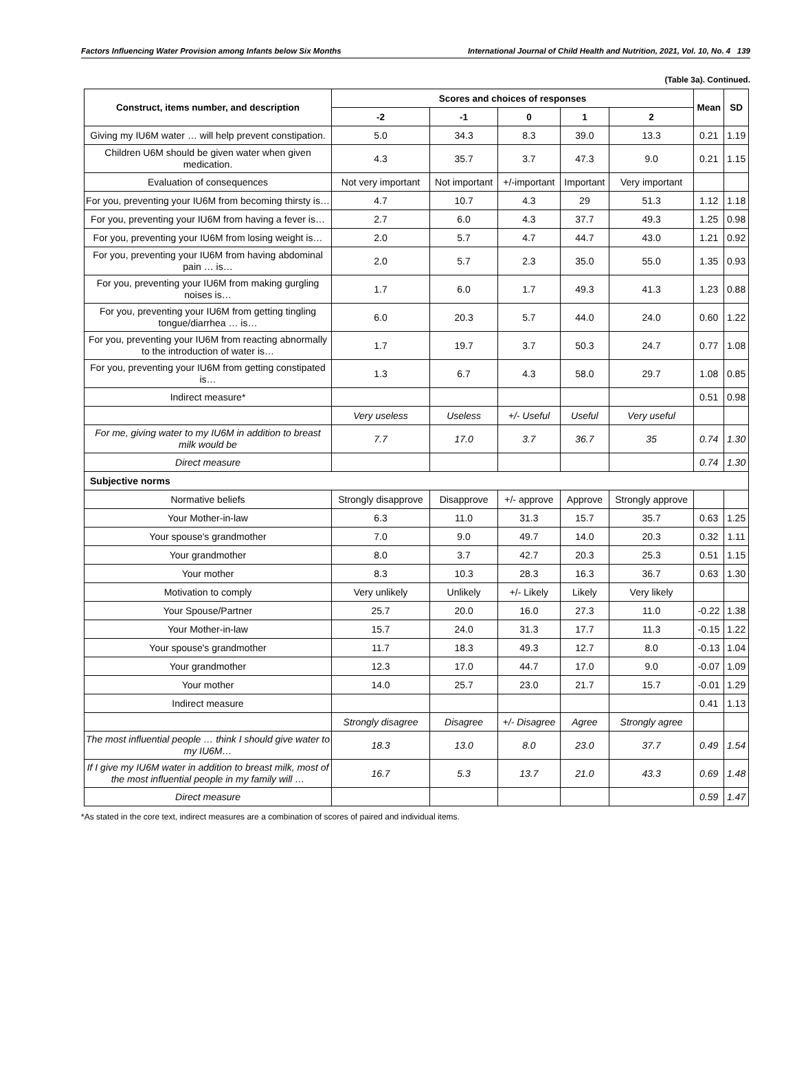Factors Influencing Water Provision among Infants below Six Months International Journal of Child Health and Nutrition, 2021, Vol. 10, No. 4 139
(Table 3a). Continued.
| Construct, items number, and description | Scores and choices of responses | | | | | Mean | SD |
| --- | --- | --- | --- | --- | --- | --- | --- |
| | -2 | -1 | 0 | 1 | 2 | | |
| Giving my IU6M water … will help prevent constipation. | 5.0 | 34.3 | 8.3 | 39.0 | 13.3 | 0.21 | 1.19 |
| Children U6M should be given water when given medication. | 4.3 | 35.7 | 3.7 | 47.3 | 9.0 | 0.21 | 1.15 |
| Evaluation of consequences | Not very important | Not important | +/-important | Important | Very important | | |
| For you, preventing your IU6M from becoming thirsty is… | 4.7 | 10.7 | 4.3 | 29 | 51.3 | 1.12 | 1.18 |
| For you, preventing your IU6M from having a fever is… | 2.7 | 6.0 | 4.3 | 37.7 | 49.3 | 1.25 | 0.98 |
| For you, preventing your IU6M from losing weight is… | 2.0 | 5.7 | 4.7 | 44.7 | 43.0 | 1.21 | 0.92 |
| For you, preventing your IU6M from having abdominal pain … is… | 2.0 | 5.7 | 2.3 | 35.0 | 55.0 | 1.35 | 0.93 |
| For you, preventing your IU6M from making gurgling noises is… | 1.7 | 6.0 | 1.7 | 49.3 | 41.3 | 1.23 | 0.88 |
| For you, preventing your IU6M from getting tingling tongue/diarrhea … is… | 6.0 | 20.3 | 5.7 | 44.0 | 24.0 | 0.60 | 1.22 |
| For you, preventing your IU6M from reacting abnormally to the introduction of water is… | 1.7 | 19.7 | 3.7 | 50.3 | 24.7 | 0.77 | 1.08 |
| For you, preventing your IU6M from getting constipated is… | 1.3 | 6.7 | 4.3 | 58.0 | 29.7 | 1.08 | 0.85 |
| Indirect measure* | | | | | | 0.51 | 0.98 |
| | Very useless | Useless | +/- Useful | Useful | Very useful | | |
| For me, giving water to my IU6M in addition to breast milk would be | 7.7 | 17.0 | 3.7 | 36.7 | 35 | 0.74 | 1.30 |
| Direct measure | | | | | | 0.74 | 1.30 |
| Subjective norms | | | | | | | |
| Normative beliefs | Strongly disapprove | Disapprove | +/- approve | Approve | Strongly approve | | |
| Your Mother-in-law | 6.3 | 11.0 | 31.3 | 15.7 | 35.7 | 0.63 | 1.25 |
| Your spouse's grandmother | 7.0 | 9.0 | 49.7 | 14.0 | 20.3 | 0.32 | 1.11 |
| Your grandmother | 8.0 | 3.7 | 42.7 | 20.3 | 25.3 | 0.51 | 1.15 |
| Your mother | 8.3 | 10.3 | 28.3 | 16.3 | 36.7 | 0.63 | 1.30 |
| Motivation to comply | Very unlikely | Unlikely | +/- Likely | Likely | Very likely | | |
| Your Spouse/Partner | 25.7 | 20.0 | 16.0 | 27.3 | 11.0 | -0.22 | 1.38 |
| Your Mother-in-law | 15.7 | 24.0 | 31.3 | 17.7 | 11.3 | -0.15 | 1.22 |
| Your spouse's grandmother | 11.7 | 18.3 | 49.3 | 12.7 | 8.0 | -0.13 | 1.04 |
| Your grandmother | 12.3 | 17.0 | 44.7 | 17.0 | 9.0 | -0.07 | 1.09 |
| Your mother | 14.0 | 25.7 | 23.0 | 21.7 | 15.7 | -0.01 | 1.29 |
| Indirect measure | | | | | | 0.41 | 1.13 |
| | Strongly disagree | Disagree | +/- Disagree | Agree | Strongly agree | | |
| The most influential people … think I should give water to my IU6M… | 18.3 | 13.0 | 8.0 | 23.0 | 37.7 | 0.49 | 1.54 |
| If I give my IU6M water in addition to breast milk, most of the most influential people in my family will … | 16.7 | 5.3 | 13.7 | 21.0 | 43.3 | 0.69 | 1.48 |
| Direct measure | | | | | | 0.59 | 1.47 |
*As stated in the core text, indirect measures are a combination of scores of paired and individual items.